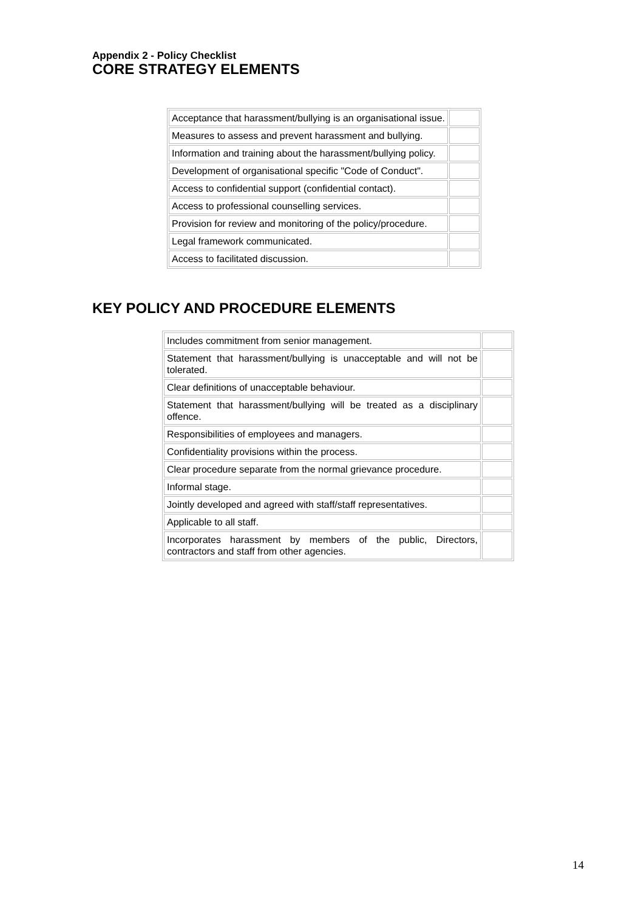Appendix 2 - Policy Checklist
CORE STRATEGY ELEMENTS
| Acceptance that harassment/bullying is an organisational issue. | |
| Measures to assess and prevent harassment and bullying. | |
| Information and training about the harassment/bullying policy. | |
| Development of organisational specific "Code of Conduct". | |
| Access to confidential support (confidential contact). | |
| Access to professional counselling services. | |
| Provision for review and monitoring of the policy/procedure. | |
| Legal framework communicated. | |
| Access to facilitated discussion. | |
KEY POLICY AND PROCEDURE ELEMENTS
| Includes commitment from senior management. | |
| Statement that harassment/bullying is unacceptable and will not be tolerated. | |
| Clear definitions of unacceptable behaviour. | |
| Statement that harassment/bullying will be treated as a disciplinary offence. | |
| Responsibilities of employees and managers. | |
| Confidentiality provisions within the process. | |
| Clear procedure separate from the normal grievance procedure. | |
| Informal stage. | |
| Jointly developed and agreed with staff/staff representatives. | |
| Applicable to all staff. | |
| Incorporates harassment by members of the public, Directors, contractors and staff from other agencies. | |
14